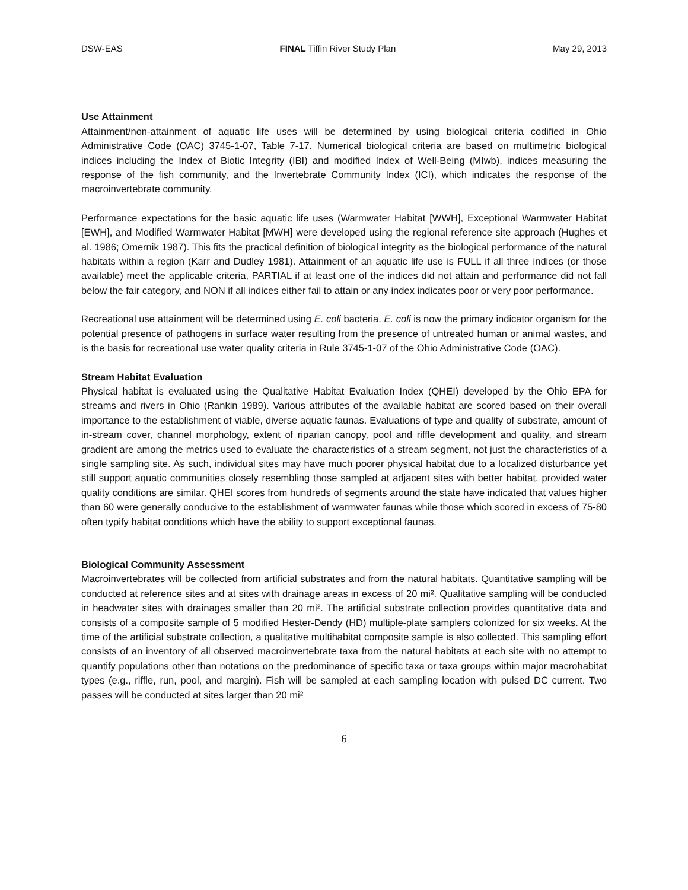DSW-EAS FINAL Tiffin River Study Plan May 29, 2013
Use Attainment
Attainment/non-attainment of aquatic life uses will be determined by using biological criteria codified in Ohio Administrative Code (OAC) 3745-1-07, Table 7-17. Numerical biological criteria are based on multimetric biological indices including the Index of Biotic Integrity (IBI) and modified Index of Well-Being (MIwb), indices measuring the response of the fish community, and the Invertebrate Community Index (ICI), which indicates the response of the macroinvertebrate community.
Performance expectations for the basic aquatic life uses (Warmwater Habitat [WWH], Exceptional Warmwater Habitat [EWH], and Modified Warmwater Habitat [MWH] were developed using the regional reference site approach (Hughes et al. 1986; Omernik 1987). This fits the practical definition of biological integrity as the biological performance of the natural habitats within a region (Karr and Dudley 1981). Attainment of an aquatic life use is FULL if all three indices (or those available) meet the applicable criteria, PARTIAL if at least one of the indices did not attain and performance did not fall below the fair category, and NON if all indices either fail to attain or any index indicates poor or very poor performance.
Recreational use attainment will be determined using E. coli bacteria. E. coli is now the primary indicator organism for the potential presence of pathogens in surface water resulting from the presence of untreated human or animal wastes, and is the basis for recreational use water quality criteria in Rule 3745-1-07 of the Ohio Administrative Code (OAC).
Stream Habitat Evaluation
Physical habitat is evaluated using the Qualitative Habitat Evaluation Index (QHEI) developed by the Ohio EPA for streams and rivers in Ohio (Rankin 1989). Various attributes of the available habitat are scored based on their overall importance to the establishment of viable, diverse aquatic faunas. Evaluations of type and quality of substrate, amount of in-stream cover, channel morphology, extent of riparian canopy, pool and riffle development and quality, and stream gradient are among the metrics used to evaluate the characteristics of a stream segment, not just the characteristics of a single sampling site. As such, individual sites may have much poorer physical habitat due to a localized disturbance yet still support aquatic communities closely resembling those sampled at adjacent sites with better habitat, provided water quality conditions are similar. QHEI scores from hundreds of segments around the state have indicated that values higher than 60 were generally conducive to the establishment of warmwater faunas while those which scored in excess of 75-80 often typify habitat conditions which have the ability to support exceptional faunas.
Biological Community Assessment
Macroinvertebrates will be collected from artificial substrates and from the natural habitats. Quantitative sampling will be conducted at reference sites and at sites with drainage areas in excess of 20 mi². Qualitative sampling will be conducted in headwater sites with drainages smaller than 20 mi². The artificial substrate collection provides quantitative data and consists of a composite sample of 5 modified Hester-Dendy (HD) multiple-plate samplers colonized for six weeks. At the time of the artificial substrate collection, a qualitative multihabitat composite sample is also collected. This sampling effort consists of an inventory of all observed macroinvertebrate taxa from the natural habitats at each site with no attempt to quantify populations other than notations on the predominance of specific taxa or taxa groups within major macrohabitat types (e.g., riffle, run, pool, and margin). Fish will be sampled at each sampling location with pulsed DC current. Two passes will be conducted at sites larger than 20 mi²
6